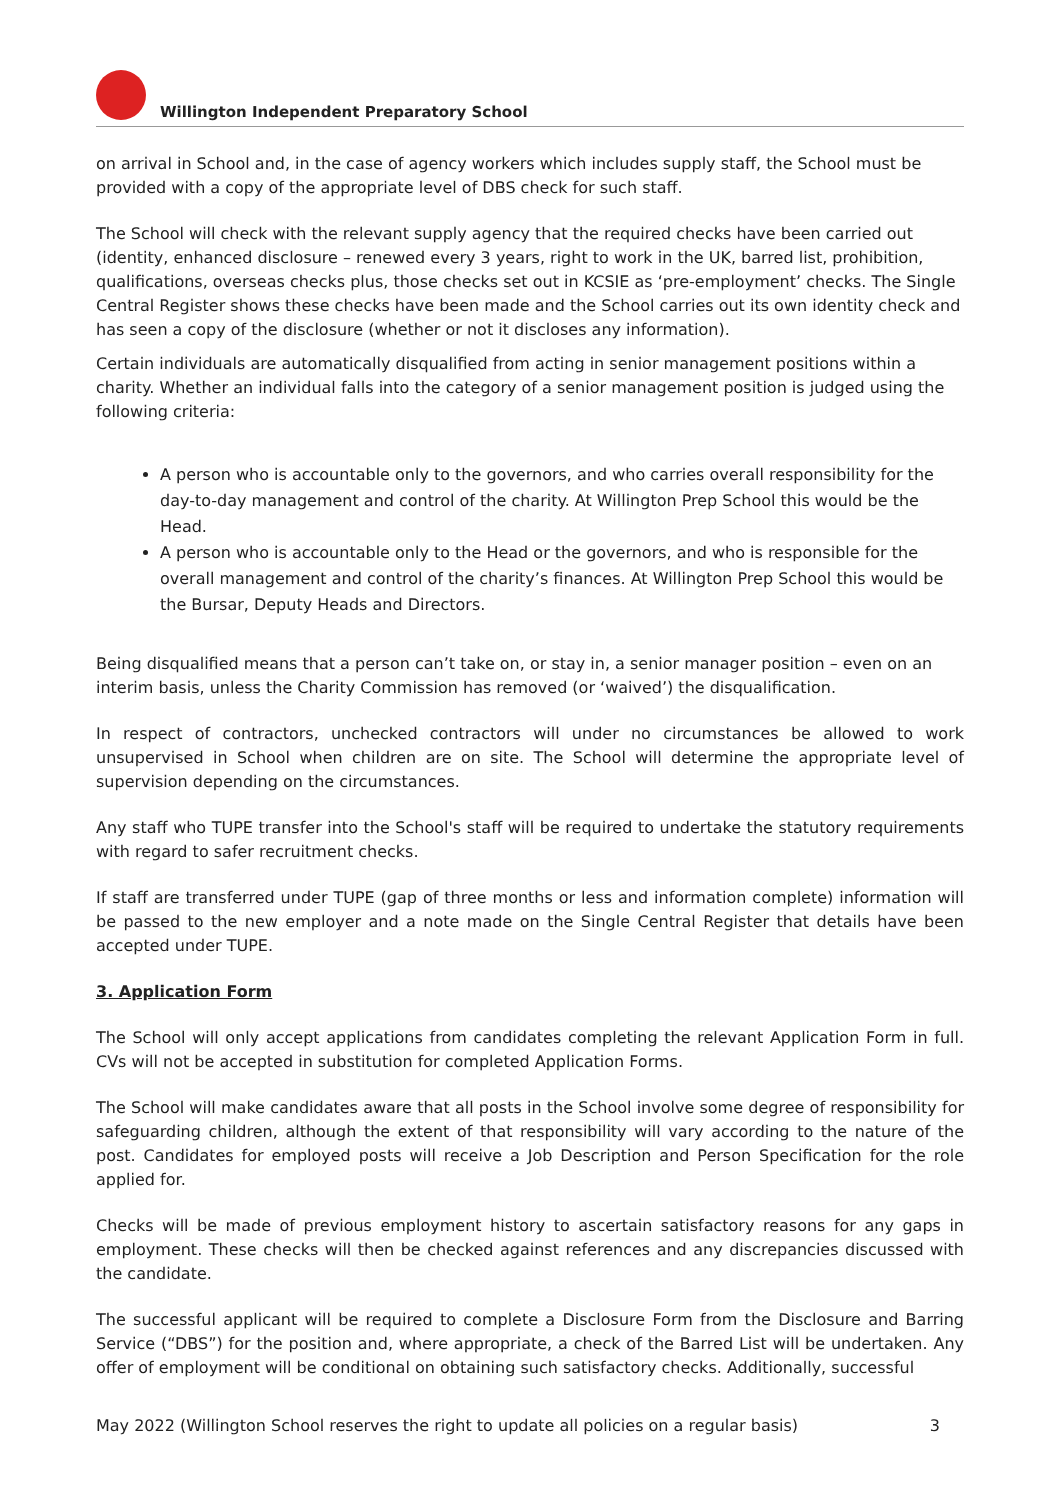Willington Independent Preparatory School
on arrival in School and, in the case of agency workers which includes supply staff, the School must be provided with a copy of the appropriate level of DBS check for such staff.
The School will check with the relevant supply agency that the required checks have been carried out (identity, enhanced disclosure – renewed every 3 years, right to work in the UK, barred list, prohibition, qualifications, overseas checks plus, those checks set out in KCSIE as ‘pre-employment’ checks. The Single Central Register shows these checks have been made and the School carries out its own identity check and has seen a copy of the disclosure (whether or not it discloses any information).
Certain individuals are automatically disqualified from acting in senior management positions within a charity. Whether an individual falls into the category of a senior management position is judged using the following criteria:
A person who is accountable only to the governors, and who carries overall responsibility for the day-to-day management and control of the charity. At Willington Prep School this would be the Head.
A person who is accountable only to the Head or the governors, and who is responsible for the overall management and control of the charity’s finances. At Willington Prep School this would be the Bursar, Deputy Heads and Directors.
Being disqualified means that a person can’t take on, or stay in, a senior manager position – even on an interim basis, unless the Charity Commission has removed (or ‘waived’) the disqualification.
In respect of contractors, unchecked contractors will under no circumstances be allowed to work unsupervised in School when children are on site. The School will determine the appropriate level of supervision depending on the circumstances.
Any staff who TUPE transfer into the School's staff will be required to undertake the statutory requirements with regard to safer recruitment checks.
If staff are transferred under TUPE (gap of three months or less and information complete) information will be passed to the new employer and a note made on the Single Central Register that details have been accepted under TUPE.
3. Application Form
The School will only accept applications from candidates completing the relevant Application Form in full. CVs will not be accepted in substitution for completed Application Forms.
The School will make candidates aware that all posts in the School involve some degree of responsibility for safeguarding children, although the extent of that responsibility will vary according to the nature of the post. Candidates for employed posts will receive a Job Description and Person Specification for the role applied for.
Checks will be made of previous employment history to ascertain satisfactory reasons for any gaps in employment. These checks will then be checked against references and any discrepancies discussed with the candidate.
The successful applicant will be required to complete a Disclosure Form from the Disclosure and Barring Service (“DBS”) for the position and, where appropriate, a check of the Barred List will be undertaken. Any offer of employment will be conditional on obtaining such satisfactory checks. Additionally, successful
May 2022 (Willington School reserves the right to update all policies on a regular basis) 3